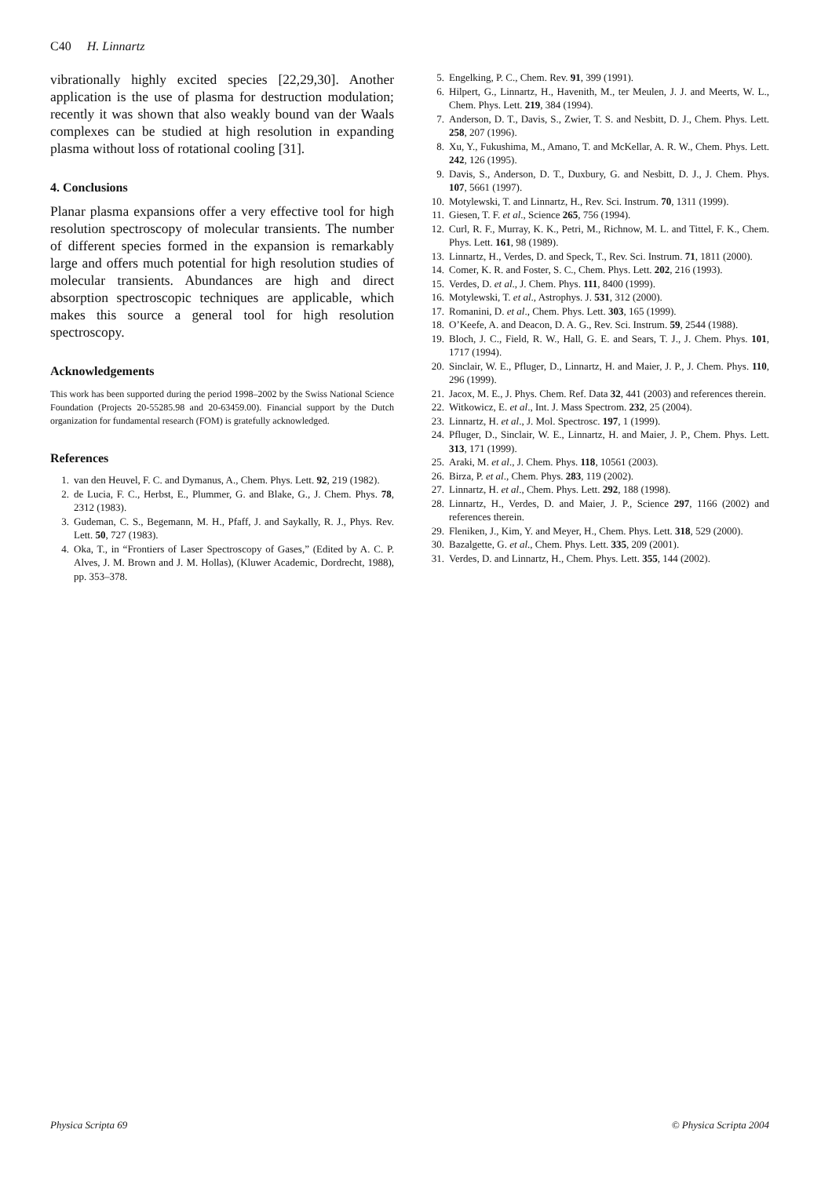C40 H. Linnartz
vibrationally highly excited species [22,29,30]. Another application is the use of plasma for destruction modulation; recently it was shown that also weakly bound van der Waals complexes can be studied at high resolution in expanding plasma without loss of rotational cooling [31].
4. Conclusions
Planar plasma expansions offer a very effective tool for high resolution spectroscopy of molecular transients. The number of different species formed in the expansion is remarkably large and offers much potential for high resolution studies of molecular transients. Abundances are high and direct absorption spectroscopic techniques are applicable, which makes this source a general tool for high resolution spectroscopy.
Acknowledgements
This work has been supported during the period 1998–2002 by the Swiss National Science Foundation (Projects 20-55285.98 and 20-63459.00). Financial support by the Dutch organization for fundamental research (FOM) is gratefully acknowledged.
References
1. van den Heuvel, F. C. and Dymanus, A., Chem. Phys. Lett. 92, 219 (1982).
2. de Lucia, F. C., Herbst, E., Plummer, G. and Blake, G., J. Chem. Phys. 78, 2312 (1983).
3. Gudeman, C. S., Begemann, M. H., Pfaff, J. and Saykally, R. J., Phys. Rev. Lett. 50, 727 (1983).
4. Oka, T., in “Frontiers of Laser Spectroscopy of Gases,” (Edited by A. C. P. Alves, J. M. Brown and J. M. Hollas), (Kluwer Academic, Dordrecht, 1988), pp. 353–378.
5. Engelking, P. C., Chem. Rev. 91, 399 (1991).
6. Hilpert, G., Linnartz, H., Havenith, M., ter Meulen, J. J. and Meerts, W. L., Chem. Phys. Lett. 219, 384 (1994).
7. Anderson, D. T., Davis, S., Zwier, T. S. and Nesbitt, D. J., Chem. Phys. Lett. 258, 207 (1996).
8. Xu, Y., Fukushima, M., Amano, T. and McKellar, A. R. W., Chem. Phys. Lett. 242, 126 (1995).
9. Davis, S., Anderson, D. T., Duxbury, G. and Nesbitt, D. J., J. Chem. Phys. 107, 5661 (1997).
10. Motylewski, T. and Linnartz, H., Rev. Sci. Instrum. 70, 1311 (1999).
11. Giesen, T. F. et al., Science 265, 756 (1994).
12. Curl, R. F., Murray, K. K., Petri, M., Richnow, M. L. and Tittel, F. K., Chem. Phys. Lett. 161, 98 (1989).
13. Linnartz, H., Verdes, D. and Speck, T., Rev. Sci. Instrum. 71, 1811 (2000).
14. Comer, K. R. and Foster, S. C., Chem. Phys. Lett. 202, 216 (1993).
15. Verdes, D. et al., J. Chem. Phys. 111, 8400 (1999).
16. Motylewski, T. et al., Astrophys. J. 531, 312 (2000).
17. Romanini, D. et al., Chem. Phys. Lett. 303, 165 (1999).
18. O’Keefe, A. and Deacon, D. A. G., Rev. Sci. Instrum. 59, 2544 (1988).
19. Bloch, J. C., Field, R. W., Hall, G. E. and Sears, T. J., J. Chem. Phys. 101, 1717 (1994).
20. Sinclair, W. E., Pfluger, D., Linnartz, H. and Maier, J. P., J. Chem. Phys. 110, 296 (1999).
21. Jacox, M. E., J. Phys. Chem. Ref. Data 32, 441 (2003) and references therein.
22. Witkowicz, E. et al., Int. J. Mass Spectrom. 232, 25 (2004).
23. Linnartz, H. et al., J. Mol. Spectrosc. 197, 1 (1999).
24. Pfluger, D., Sinclair, W. E., Linnartz, H. and Maier, J. P., Chem. Phys. Lett. 313, 171 (1999).
25. Araki, M. et al., J. Chem. Phys. 118, 10561 (2003).
26. Birza, P. et al., Chem. Phys. 283, 119 (2002).
27. Linnartz, H. et al., Chem. Phys. Lett. 292, 188 (1998).
28. Linnartz, H., Verdes, D. and Maier, J. P., Science 297, 1166 (2002) and references therein.
29. Fleniken, J., Kim, Y. and Meyer, H., Chem. Phys. Lett. 318, 529 (2000).
30. Bazalgette, G. et al., Chem. Phys. Lett. 335, 209 (2001).
31. Verdes, D. and Linnartz, H., Chem. Phys. Lett. 355, 144 (2002).
Physica Scripta 69 © Physica Scripta 2004